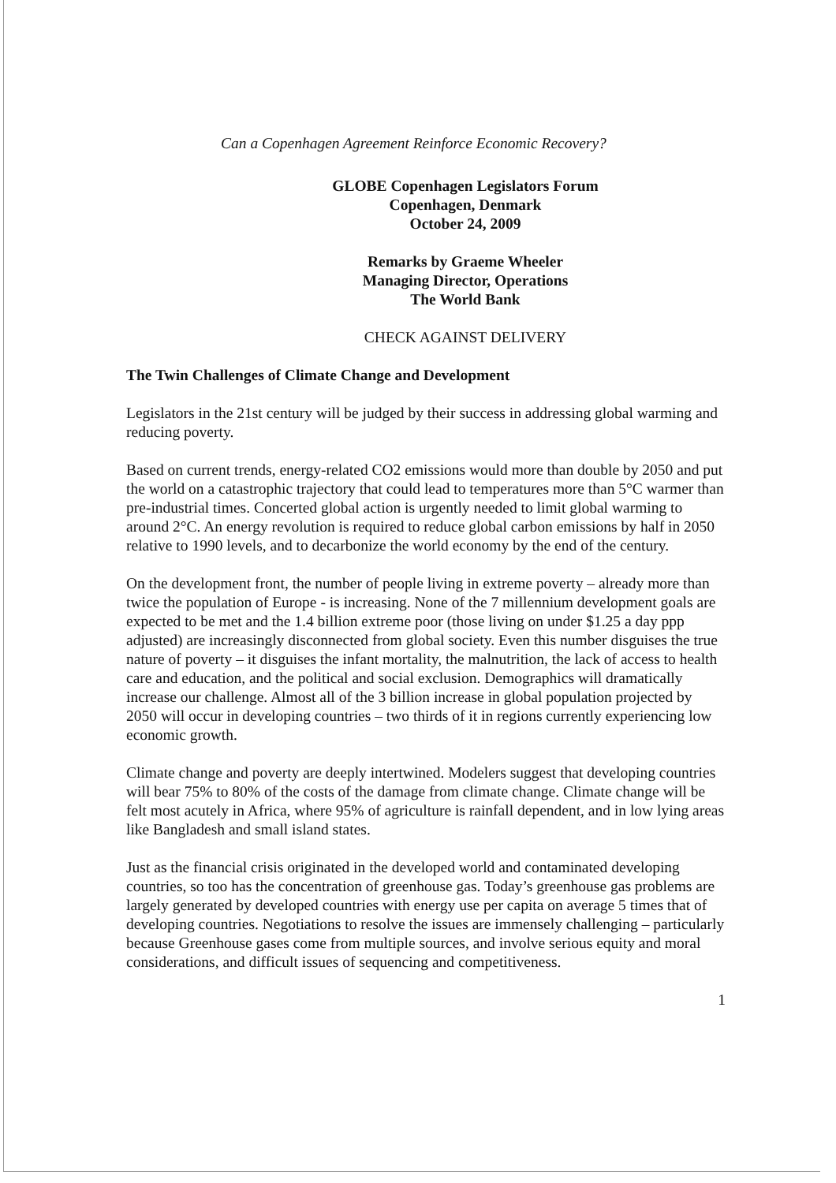Can a Copenhagen Agreement Reinforce Economic Recovery?
GLOBE Copenhagen Legislators Forum
Copenhagen, Denmark
October 24, 2009
Remarks by Graeme Wheeler
Managing Director, Operations
The World Bank
CHECK AGAINST DELIVERY
The Twin Challenges of Climate Change and Development
Legislators in the 21st century will be judged by their success in addressing global warming and reducing poverty.
Based on current trends, energy-related CO2 emissions would more than double by 2050 and put the world on a catastrophic trajectory that could lead to temperatures more than 5°C warmer than pre-industrial times. Concerted global action is urgently needed to limit global warming to around 2°C. An energy revolution is required to reduce global carbon emissions by half in 2050 relative to 1990 levels, and to decarbonize the world economy by the end of the century.
On the development front, the number of people living in extreme poverty – already more than twice the population of Europe - is increasing. None of the 7 millennium development goals are expected to be met and the 1.4 billion extreme poor (those living on under $1.25 a day ppp adjusted) are increasingly disconnected from global society. Even this number disguises the true nature of poverty – it disguises the infant mortality, the malnutrition, the lack of access to health care and education, and the political and social exclusion. Demographics will dramatically increase our challenge. Almost all of the 3 billion increase in global population projected by 2050 will occur in developing countries – two thirds of it in regions currently experiencing low economic growth.
Climate change and poverty are deeply intertwined. Modelers suggest that developing countries will bear 75% to 80% of the costs of the damage from climate change. Climate change will be felt most acutely in Africa, where 95% of agriculture is rainfall dependent, and in low lying areas like Bangladesh and small island states.
Just as the financial crisis originated in the developed world and contaminated developing countries, so too has the concentration of greenhouse gas. Today’s greenhouse gas problems are largely generated by developed countries with energy use per capita on average 5 times that of developing countries. Negotiations to resolve the issues are immensely challenging – particularly because Greenhouse gases come from multiple sources, and involve serious equity and moral considerations, and difficult issues of sequencing and competitiveness.
1